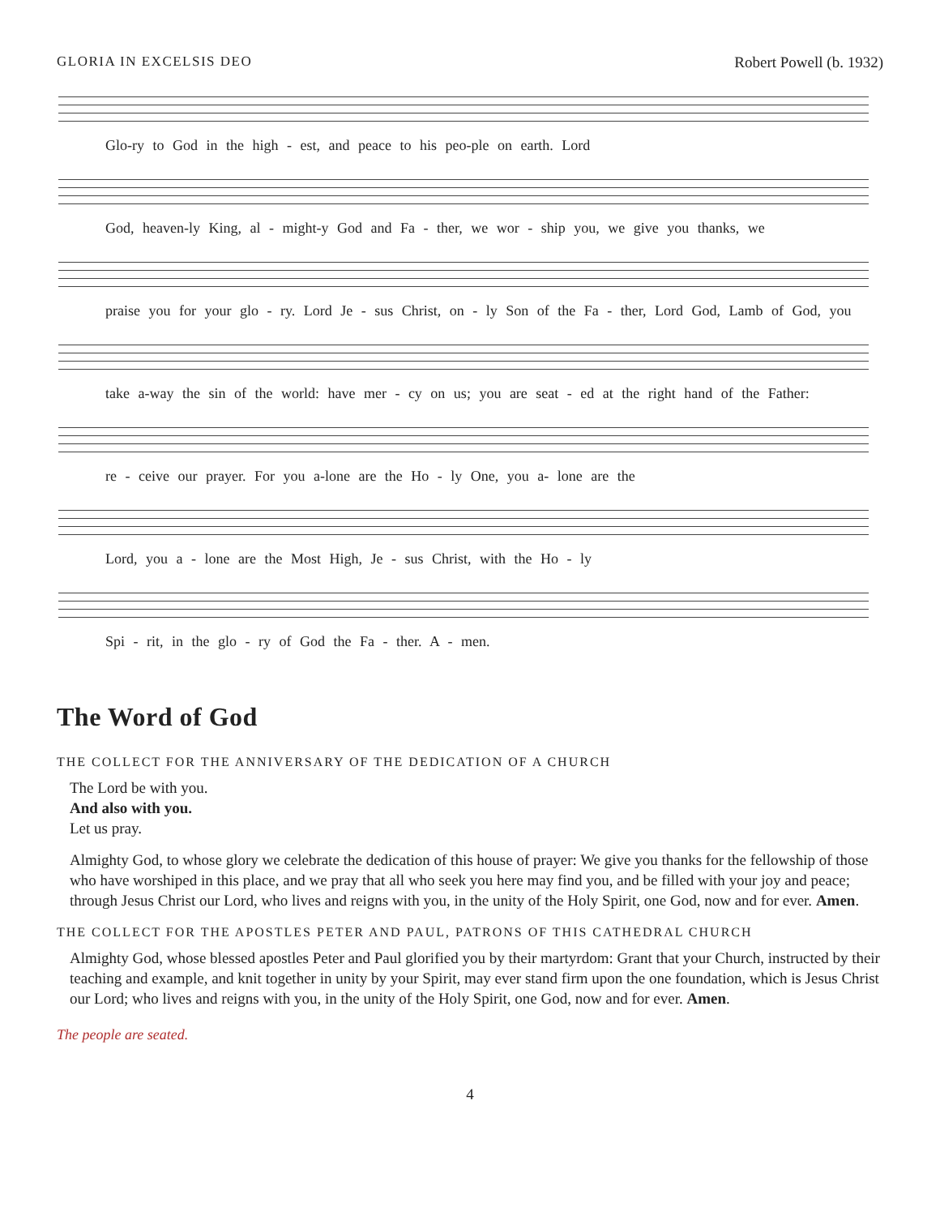GLORIA IN EXCELSIS DEO Robert Powell (b. 1932)
Glo-ry to God in the high - est, and peace to his peo-ple on earth. Lord
God, heaven-ly King, al - might-y God and Fa - ther, we wor - ship you, we give you thanks, we
praise you for your glo - ry. Lord Je - sus Christ, on - ly Son of the Fa - ther, Lord God, Lamb of God, you
take a-way the sin of the world: have mer - cy on us; you are seat - ed at the right hand of the Father:
re - ceive our prayer. For you a-lone are the Ho - ly One, you a- lone are the
Lord, you a - lone are the Most High, Je - sus Christ, with the Ho - ly
Spi - rit, in the glo - ry of God the Fa - ther. A - men.
The Word of God
THE COLLECT FOR THE ANNIVERSARY OF THE DEDICATION OF A CHURCH
The Lord be with you.
And also with you.
Let us pray.
Almighty God, to whose glory we celebrate the dedication of this house of prayer: We give you thanks for the fellowship of those who have worshiped in this place, and we pray that all who seek you here may find you, and be filled with your joy and peace; through Jesus Christ our Lord, who lives and reigns with you, in the unity of the Holy Spirit, one God, now and for ever. Amen.
THE COLLECT FOR THE APOSTLES PETER AND PAUL, PATRONS OF THIS CATHEDRAL CHURCH
Almighty God, whose blessed apostles Peter and Paul glorified you by their martyrdom: Grant that your Church, instructed by their teaching and example, and knit together in unity by your Spirit, may ever stand firm upon the one foundation, which is Jesus Christ our Lord; who lives and reigns with you, in the unity of the Holy Spirit, one God, now and for ever. Amen.
The people are seated.
4